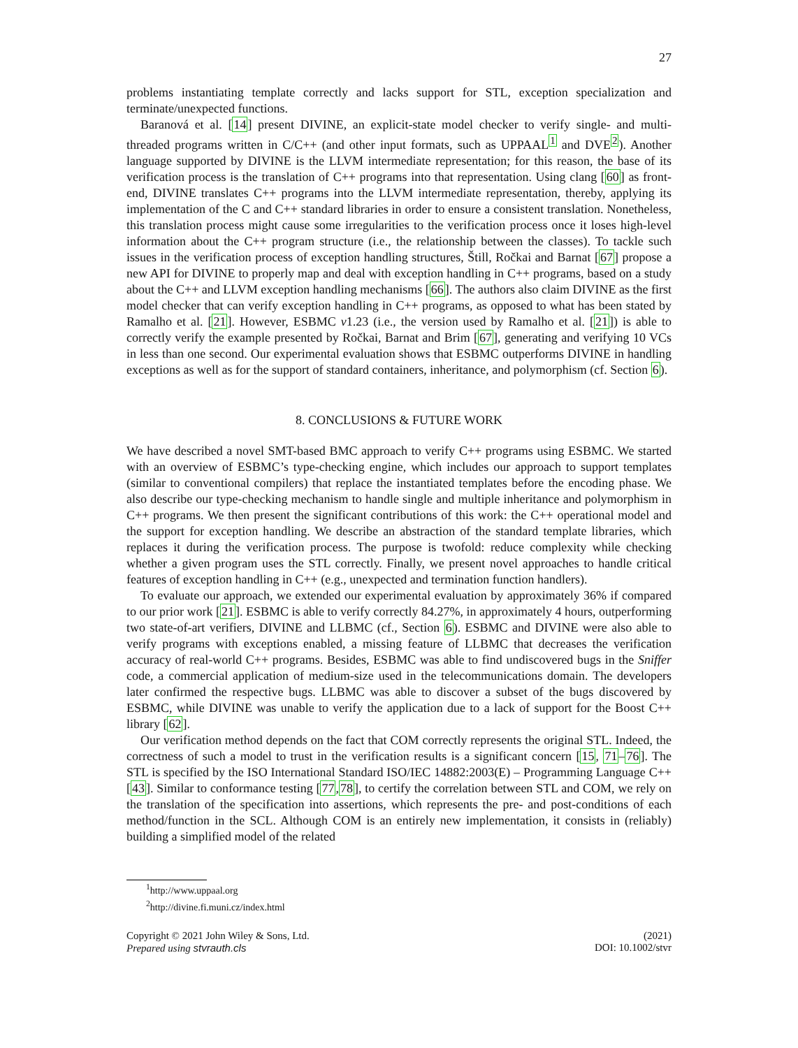27
problems instantiating template correctly and lacks support for STL, exception specialization and terminate/unexpected functions.
Baranová et al. [14] present DIVINE, an explicit-state model checker to verify single- and multi-threaded programs written in C/C++ (and other input formats, such as UPPAAL<sup>1</sup> and DVE<sup>2</sup>). Another language supported by DIVINE is the LLVM intermediate representation; for this reason, the base of its verification process is the translation of C++ programs into that representation. Using clang [60] as front-end, DIVINE translates C++ programs into the LLVM intermediate representation, thereby, applying its implementation of the C and C++ standard libraries in order to ensure a consistent translation. Nonetheless, this translation process might cause some irregularities to the verification process once it loses high-level information about the C++ program structure (i.e., the relationship between the classes). To tackle such issues in the verification process of exception handling structures, Štill, Ročkai and Barnat [67] propose a new API for DIVINE to properly map and deal with exception handling in C++ programs, based on a study about the C++ and LLVM exception handling mechanisms [66]. The authors also claim DIVINE as the first model checker that can verify exception handling in C++ programs, as opposed to what has been stated by Ramalho et al. [21]. However, ESBMC v1.23 (i.e., the version used by Ramalho et al. [21]) is able to correctly verify the example presented by Ročkai, Barnat and Brim [67], generating and verifying 10 VCs in less than one second. Our experimental evaluation shows that ESBMC outperforms DIVINE in handling exceptions as well as for the support of standard containers, inheritance, and polymorphism (cf. Section 6).
8. CONCLUSIONS & FUTURE WORK
We have described a novel SMT-based BMC approach to verify C++ programs using ESBMC. We started with an overview of ESBMC’s type-checking engine, which includes our approach to support templates (similar to conventional compilers) that replace the instantiated templates before the encoding phase. We also describe our type-checking mechanism to handle single and multiple inheritance and polymorphism in C++ programs. We then present the significant contributions of this work: the C++ operational model and the support for exception handling. We describe an abstraction of the standard template libraries, which replaces it during the verification process. The purpose is twofold: reduce complexity while checking whether a given program uses the STL correctly. Finally, we present novel approaches to handle critical features of exception handling in C++ (e.g., unexpected and termination function handlers).
To evaluate our approach, we extended our experimental evaluation by approximately 36% if compared to our prior work [21]. ESBMC is able to verify correctly 84.27%, in approximately 4 hours, outperforming two state-of-art verifiers, DIVINE and LLBMC (cf., Section 6). ESBMC and DIVINE were also able to verify programs with exceptions enabled, a missing feature of LLBMC that decreases the verification accuracy of real-world C++ programs. Besides, ESBMC was able to find undiscovered bugs in the Sniffer code, a commercial application of medium-size used in the telecommunications domain. The developers later confirmed the respective bugs. LLBMC was able to discover a subset of the bugs discovered by ESBMC, while DIVINE was unable to verify the application due to a lack of support for the Boost C++ library [62].
Our verification method depends on the fact that COM correctly represents the original STL. Indeed, the correctness of such a model to trust in the verification results is a significant concern [15, 71–76]. The STL is specified by the ISO International Standard ISO/IEC 14882:2003(E) – Programming Language C++ [43]. Similar to conformance testing [77,78], to certify the correlation between STL and COM, we rely on the translation of the specification into assertions, which represents the pre- and post-conditions of each method/function in the SCL. Although COM is an entirely new implementation, it consists in (reliably) building a simplified model of the related
<sup>1</sup> http://www.uppaal.org
<sup>2</sup> http://divine.fi.muni.cz/index.html
Copyright © 2021 John Wiley & Sons, Ltd.
Prepared using stvrauth.cls
(2021)
DOI: 10.1002/stvr